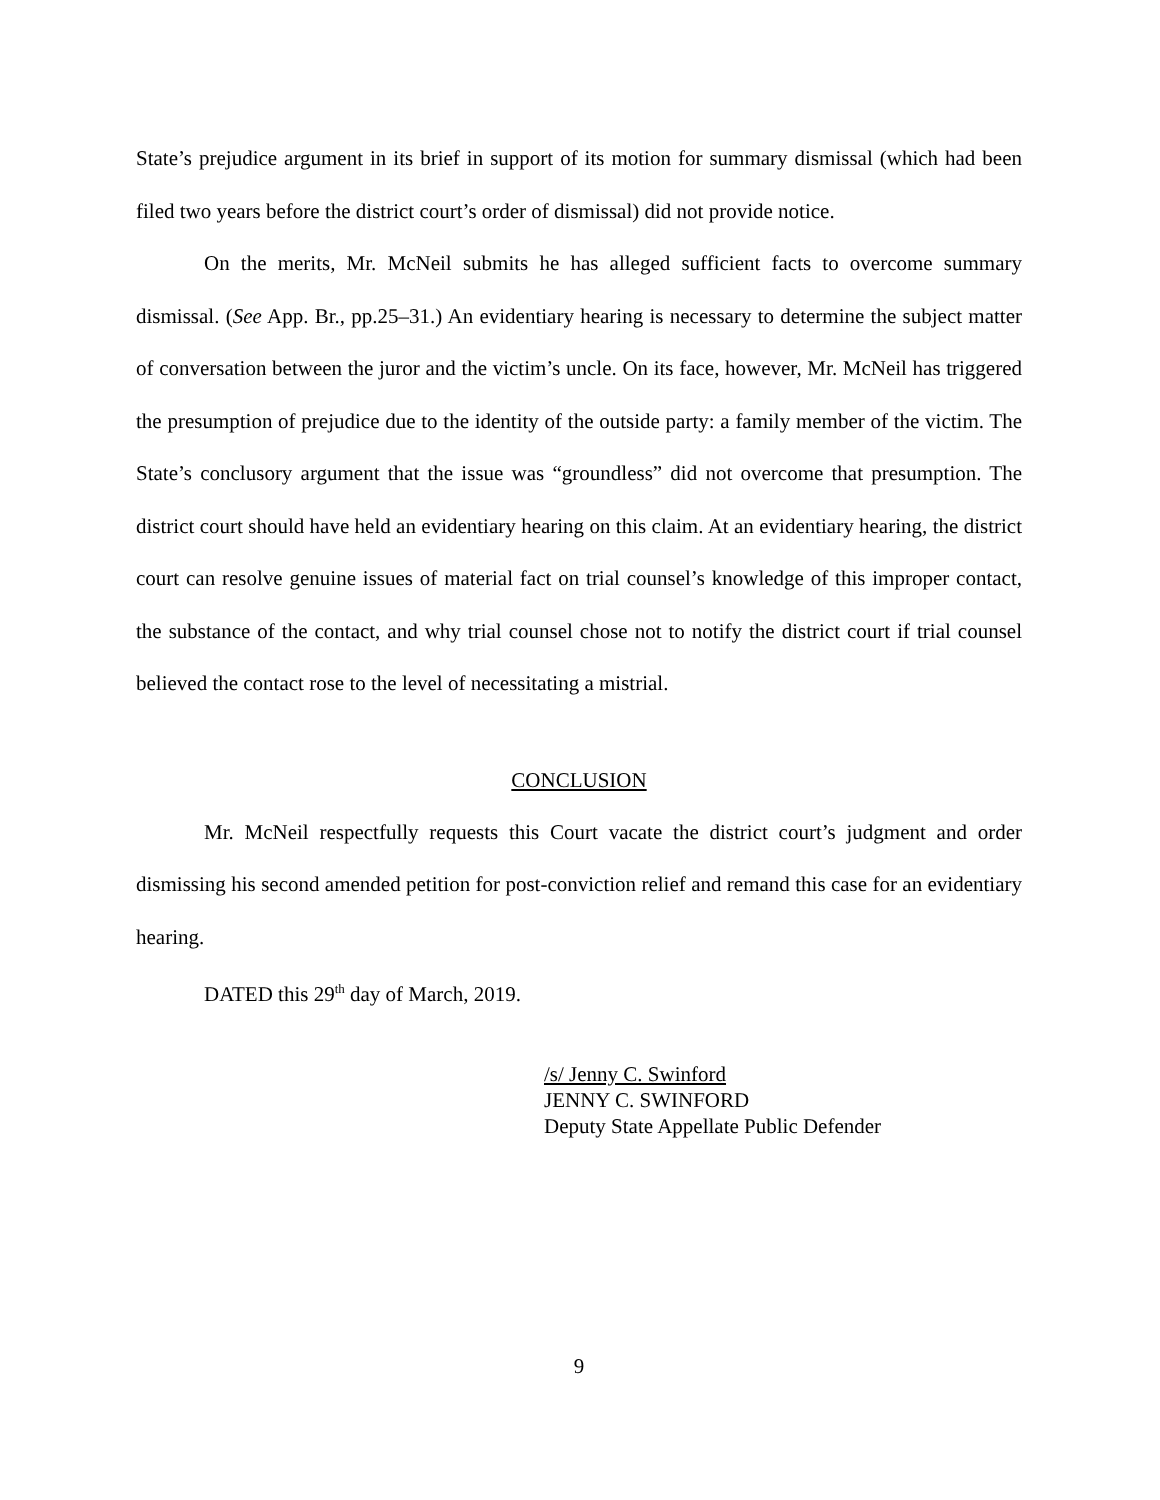State’s prejudice argument in its brief in support of its motion for summary dismissal (which had been filed two years before the district court’s order of dismissal) did not provide notice.
On the merits, Mr. McNeil submits he has alleged sufficient facts to overcome summary dismissal. (See App. Br., pp.25–31.) An evidentiary hearing is necessary to determine the subject matter of conversation between the juror and the victim’s uncle. On its face, however, Mr. McNeil has triggered the presumption of prejudice due to the identity of the outside party: a family member of the victim. The State’s conclusory argument that the issue was “groundless” did not overcome that presumption. The district court should have held an evidentiary hearing on this claim. At an evidentiary hearing, the district court can resolve genuine issues of material fact on trial counsel’s knowledge of this improper contact, the substance of the contact, and why trial counsel chose not to notify the district court if trial counsel believed the contact rose to the level of necessitating a mistrial.
CONCLUSION
Mr. McNeil respectfully requests this Court vacate the district court’s judgment and order dismissing his second amended petition for post-conviction relief and remand this case for an evidentiary hearing.
DATED this 29<sup>th</sup> day of March, 2019.
/s/ Jenny C. Swinford
JENNY C. SWINFORD
Deputy State Appellate Public Defender
9